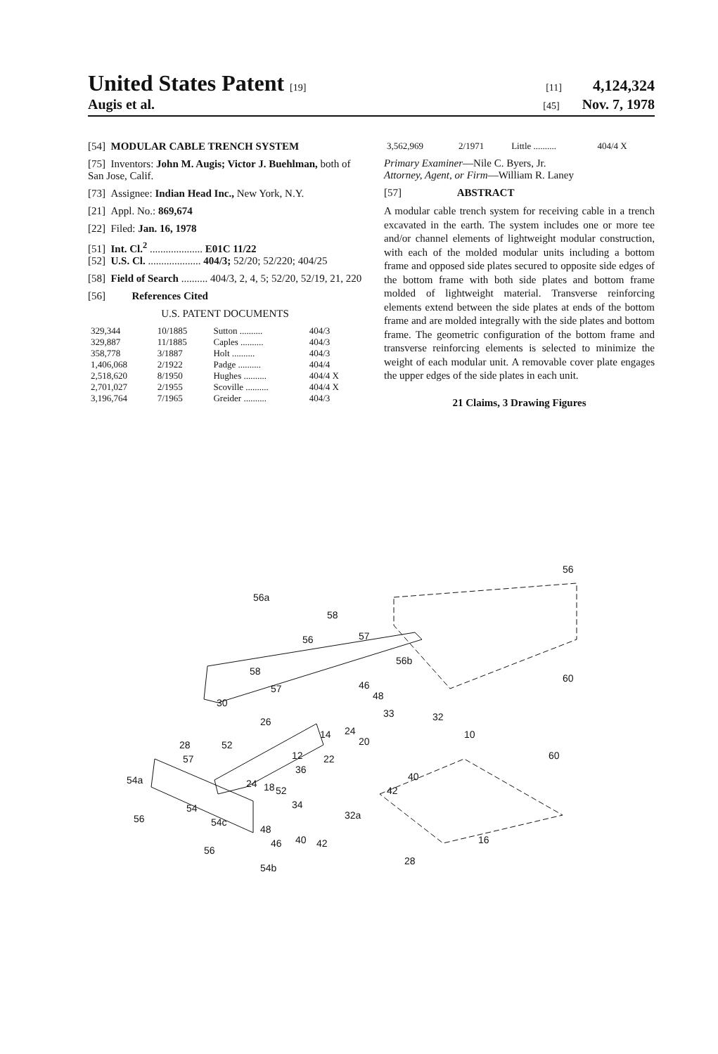United States Patent [19] [11] 4,124,324
Augis et al. [45] Nov. 7, 1978
[54] MODULAR CABLE TRENCH SYSTEM
[75] Inventors: John M. Augis; Victor J. Buehlman, both of San Jose, Calif.
[73] Assignee: Indian Head Inc., New York, N.Y.
[21] Appl. No.: 869,674
[22] Filed: Jan. 16, 1978
[51] Int. Cl.<sup>2</sup> .................... E01C 11/22
[52] U.S. Cl. .................... 404/3; 52/20; 52/220; 404/25
[58] Field of Search .......... 404/3, 2, 4, 5; 52/20, 52/19, 21, 220
[56] References Cited
U.S. PATENT DOCUMENTS
| 329,344 | 10/1885 | Sutton .......... | 404/3 |
| 329,887 | 11/1885 | Caples .......... | 404/3 |
| 358,778 | 3/1887 | Holt .......... | 404/3 |
| 1,406,068 | 2/1922 | Padge .......... | 404/4 |
| 2,518,620 | 8/1950 | Hughes .......... | 404/4 X |
| 2,701,027 | 2/1955 | Scoville .......... | 404/4 X |
| 3,196,764 | 7/1965 | Greider .......... | 404/3 |
| 3,562,969 | 2/1971 | Little .......... | 404/4 X |
Primary Examiner—Nile C. Byers, Jr.
Attorney, Agent, or Firm—William R. Laney
[57] ABSTRACT
A modular cable trench system for receiving cable in a trench excavated in the earth. The system includes one or more tee and/or channel elements of lightweight modular construction, with each of the molded modular units including a bottom frame and opposed side plates secured to opposite side edges of the bottom frame with both side plates and bottom frame molded of lightweight material. Transverse reinforcing elements extend between the side plates at ends of the bottom frame and are molded integrally with the side plates and bottom frame. The geometric configuration of the bottom frame and transverse reinforcing elements is selected to minimize the weight of each modular unit. A removable cover plate engages the upper edges of the side plates in each unit.
21 Claims, 3 Drawing Figures
56a
58
57
56
58
57
56b
46
48
30
26
33
32
10
14
24
20
28
52
12
22
36
57
54a
24
18
52
34
40
42
56
54
54c
32a
48
46
40
42
56
54b
56
60
60
16
28